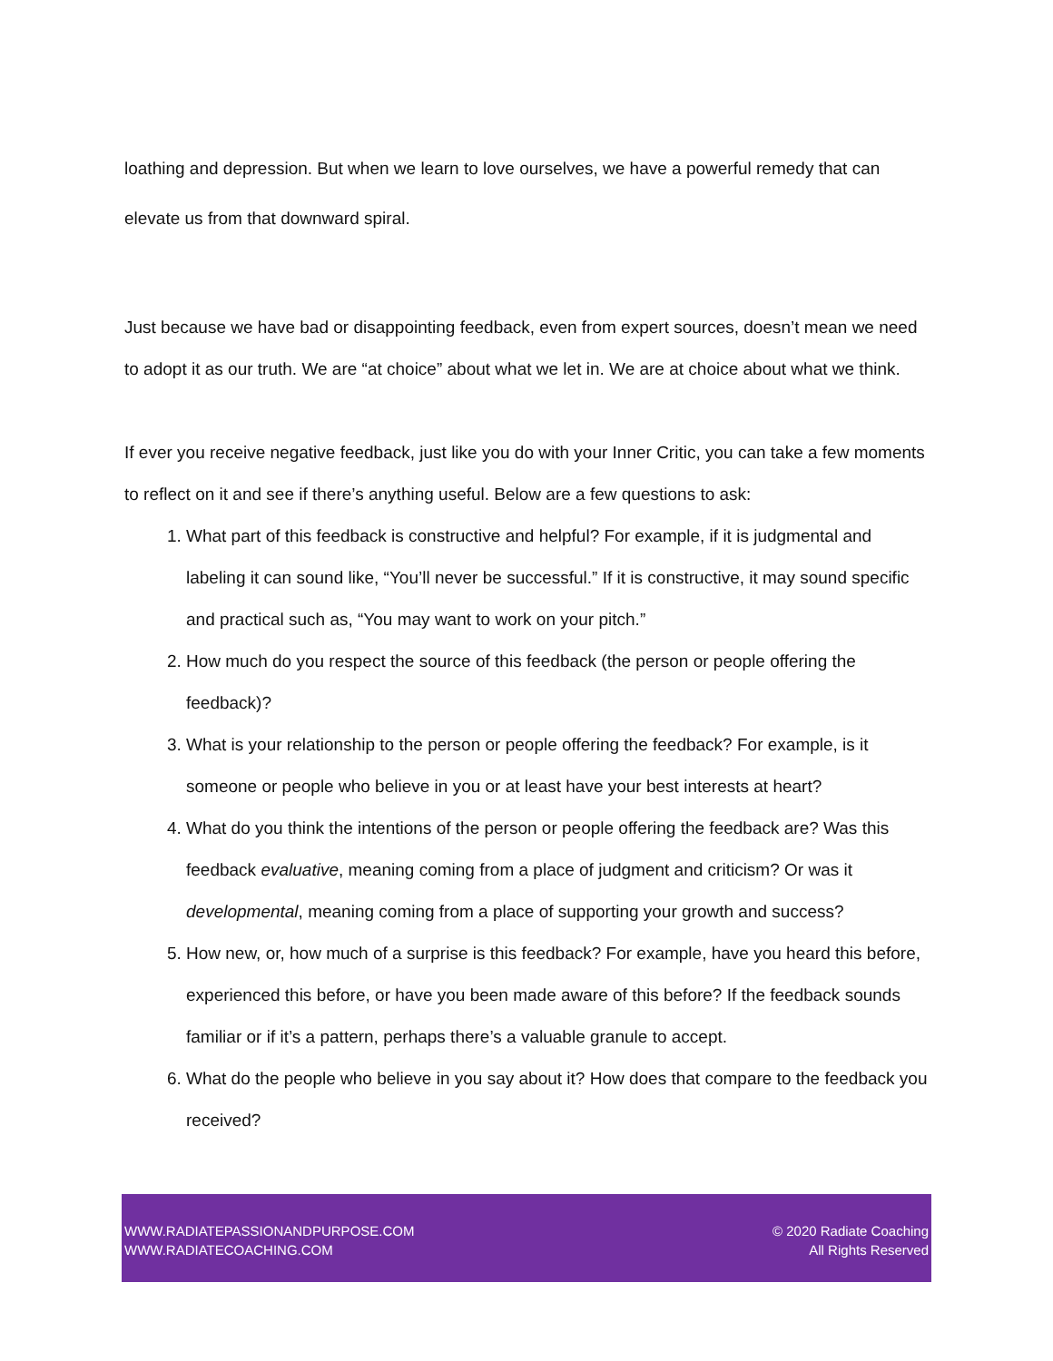loathing and depression. But when we learn to love ourselves, we have a powerful remedy that can elevate us from that downward spiral.
Just because we have bad or disappointing feedback, even from expert sources, doesn’t mean we need to adopt it as our truth. We are “at choice” about what we let in. We are at choice about what we think.
If ever you receive negative feedback, just like you do with your Inner Critic, you can take a few moments to reflect on it and see if there’s anything useful. Below are a few questions to ask:
1. What part of this feedback is constructive and helpful? For example, if it is judgmental and labeling it can sound like, “You’ll never be successful.” If it is constructive, it may sound specific and practical such as, “You may want to work on your pitch.”
2. How much do you respect the source of this feedback (the person or people offering the feedback)?
3. What is your relationship to the person or people offering the feedback? For example, is it someone or people who believe in you or at least have your best interests at heart?
4. What do you think the intentions of the person or people offering the feedback are? Was this feedback evaluative, meaning coming from a place of judgment and criticism? Or was it developmental, meaning coming from a place of supporting your growth and success?
5. How new, or, how much of a surprise is this feedback? For example, have you heard this before, experienced this before, or have you been made aware of this before? If the feedback sounds familiar or if it’s a pattern, perhaps there’s a valuable granule to accept.
6. What do the people who believe in you say about it? How does that compare to the feedback you received?
WWW.RADIATEPASSIONANDPURPOSE.COM
WWW.RADIATECOACHING.COM
© 2020 Radiate Coaching
All Rights Reserved